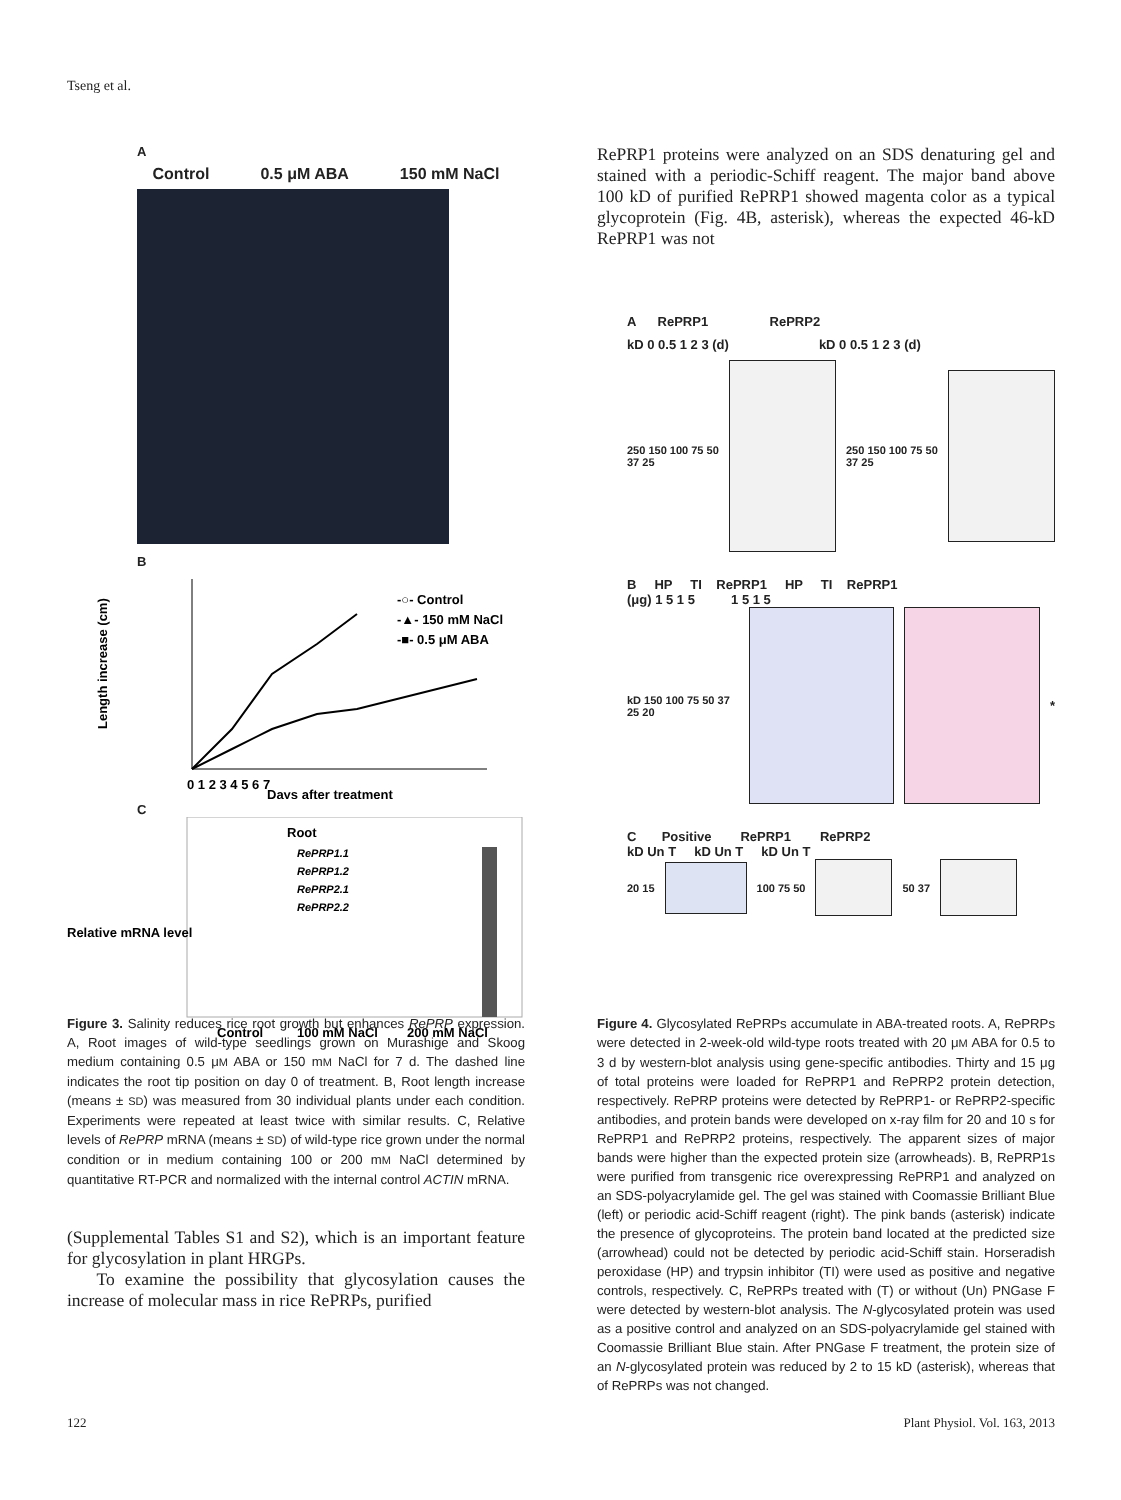Tseng et al.
A
Control 0.5 μM ABA 150 mM NaCl
B
Length increase (cm)
-○- Control
-▲- 150 mM NaCl
-■- 0.5 μM ABA
0 1 2 3 4 5 6 7
Days after treatment
C
Root
RePRP1.1
RePRP1.2
RePRP2.1
RePRP2.2
Relative mRNA level
Control
100 mM NaCl
200 mM NaCl
Figure 3. Salinity reduces rice root growth but enhances RePRP expression. A, Root images of wild-type seedlings grown on Murashige and Skoog medium containing 0.5 μM ABA or 150 mM NaCl for 7 d. The dashed line indicates the root tip position on day 0 of treatment. B, Root length increase (means ± SD) was measured from 30 individual plants under each condition. Experiments were repeated at least twice with similar results. C, Relative levels of RePRP mRNA (means ± SD) of wild-type rice grown under the normal condition or in medium containing 100 or 200 mM NaCl determined by quantitative RT-PCR and normalized with the internal control ACTIN mRNA.
(Supplemental Tables S1 and S2), which is an important feature for glycosylation in plant HRGPs.
To examine the possibility that glycosylation causes the increase of molecular mass in rice RePRPs, purified
RePRP1 proteins were analyzed on an SDS denaturing gel and stained with a periodic-Schiff reagent. The major band above 100 kD of purified RePRP1 showed magenta color as a typical glycoprotein (Fig. 4B, asterisk), whereas the expected 46-kD RePRP1 was not
A RePRP1 RePRP2
kD 0 0.5 1 2 3 (d) kD 0 0.5 1 2 3 (d)
250 150 100 75 50 37 25 250 150 100 75 50 37 25
B HP TI RePRP1 HP TI RePRP1
(μg) 1 5 1 5 1 5 1 5
kD 150 100 75 50 37 25 20
*
C Positive RePRP1 RePRP2
kD Un T kD Un T kD Un T
20 15 100 75 50 50 37
Figure 4. Glycosylated RePRPs accumulate in ABA-treated roots. A, RePRPs were detected in 2-week-old wild-type roots treated with 20 μM ABA for 0.5 to 3 d by western-blot analysis using gene-specific antibodies. Thirty and 15 μg of total proteins were loaded for RePRP1 and RePRP2 protein detection, respectively. RePRP proteins were detected by RePRP1- or RePRP2-specific antibodies, and protein bands were developed on x-ray film for 20 and 10 s for RePRP1 and RePRP2 proteins, respectively. The apparent sizes of major bands were higher than the expected protein size (arrowheads). B, RePRP1s were purified from transgenic rice overexpressing RePRP1 and analyzed on an SDS-polyacrylamide gel. The gel was stained with Coomassie Brilliant Blue (left) or periodic acid-Schiff reagent (right). The pink bands (asterisk) indicate the presence of glycoproteins. The protein band located at the predicted size (arrowhead) could not be detected by periodic acid-Schiff stain. Horseradish peroxidase (HP) and trypsin inhibitor (TI) were used as positive and negative controls, respectively. C, RePRPs treated with (T) or without (Un) PNGase F were detected by western-blot analysis. The N-glycosylated protein was used as a positive control and analyzed on an SDS-polyacrylamide gel stained with Coomassie Brilliant Blue stain. After PNGase F treatment, the protein size of an N-glycosylated protein was reduced by 2 to 15 kD (asterisk), whereas that of RePRPs was not changed.
122 Plant Physiol. Vol. 163, 2013